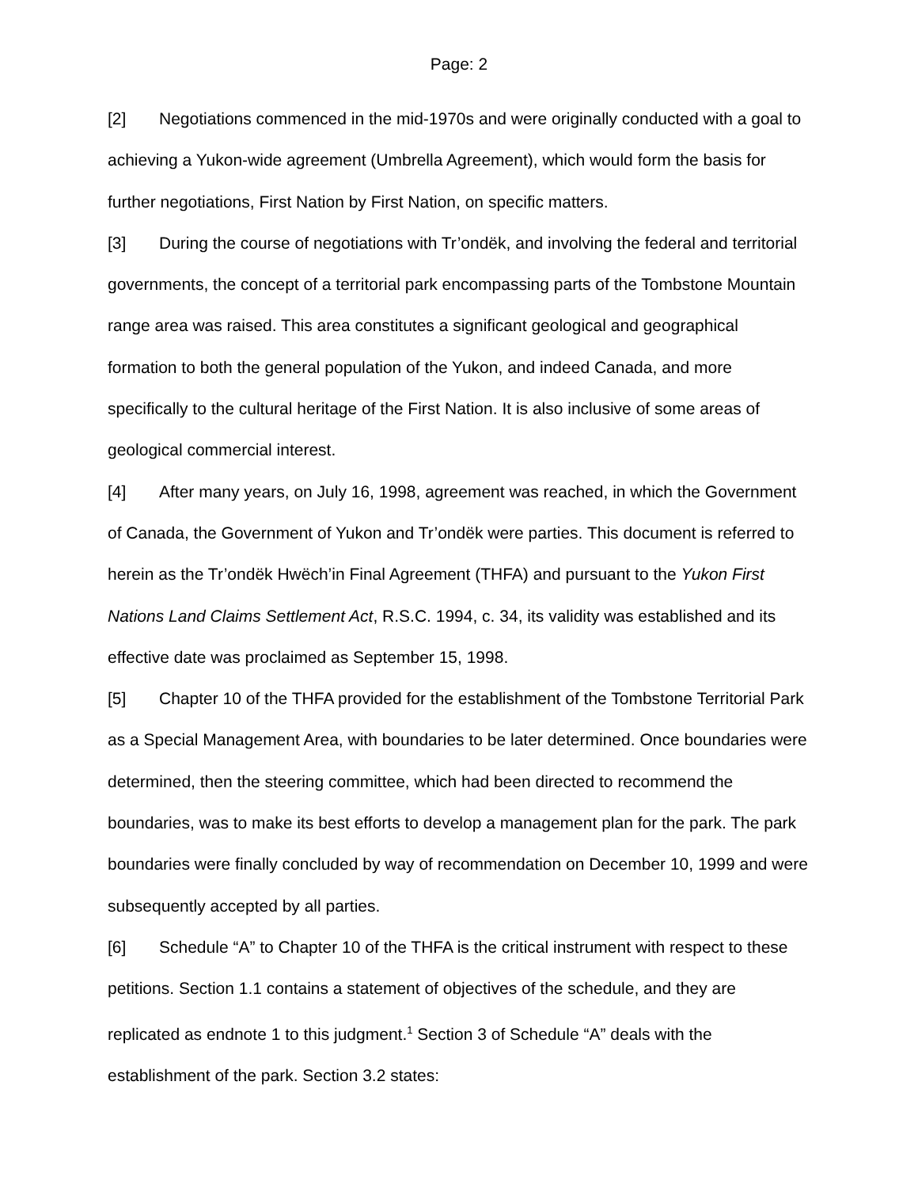Page: 2
[2] Negotiations commenced in the mid-1970s and were originally conducted with a goal to achieving a Yukon-wide agreement (Umbrella Agreement), which would form the basis for further negotiations, First Nation by First Nation, on specific matters.
[3] During the course of negotiations with Tr’ondëk, and involving the federal and territorial governments, the concept of a territorial park encompassing parts of the Tombstone Mountain range area was raised. This area constitutes a significant geological and geographical formation to both the general population of the Yukon, and indeed Canada, and more specifically to the cultural heritage of the First Nation. It is also inclusive of some areas of geological commercial interest.
[4] After many years, on July 16, 1998, agreement was reached, in which the Government of Canada, the Government of Yukon and Tr’ondëk were parties. This document is referred to herein as the Tr’ondëk Hwëch’in Final Agreement (THFA) and pursuant to the Yukon First Nations Land Claims Settlement Act, R.S.C. 1994, c. 34, its validity was established and its effective date was proclaimed as September 15, 1998.
[5] Chapter 10 of the THFA provided for the establishment of the Tombstone Territorial Park as a Special Management Area, with boundaries to be later determined. Once boundaries were determined, then the steering committee, which had been directed to recommend the boundaries, was to make its best efforts to develop a management plan for the park. The park boundaries were finally concluded by way of recommendation on December 10, 1999 and were subsequently accepted by all parties.
[6] Schedule “A” to Chapter 10 of the THFA is the critical instrument with respect to these petitions. Section 1.1 contains a statement of objectives of the schedule, and they are replicated as endnote 1 to this judgment.<sup>1</sup> Section 3 of Schedule “A” deals with the establishment of the park. Section 3.2 states: